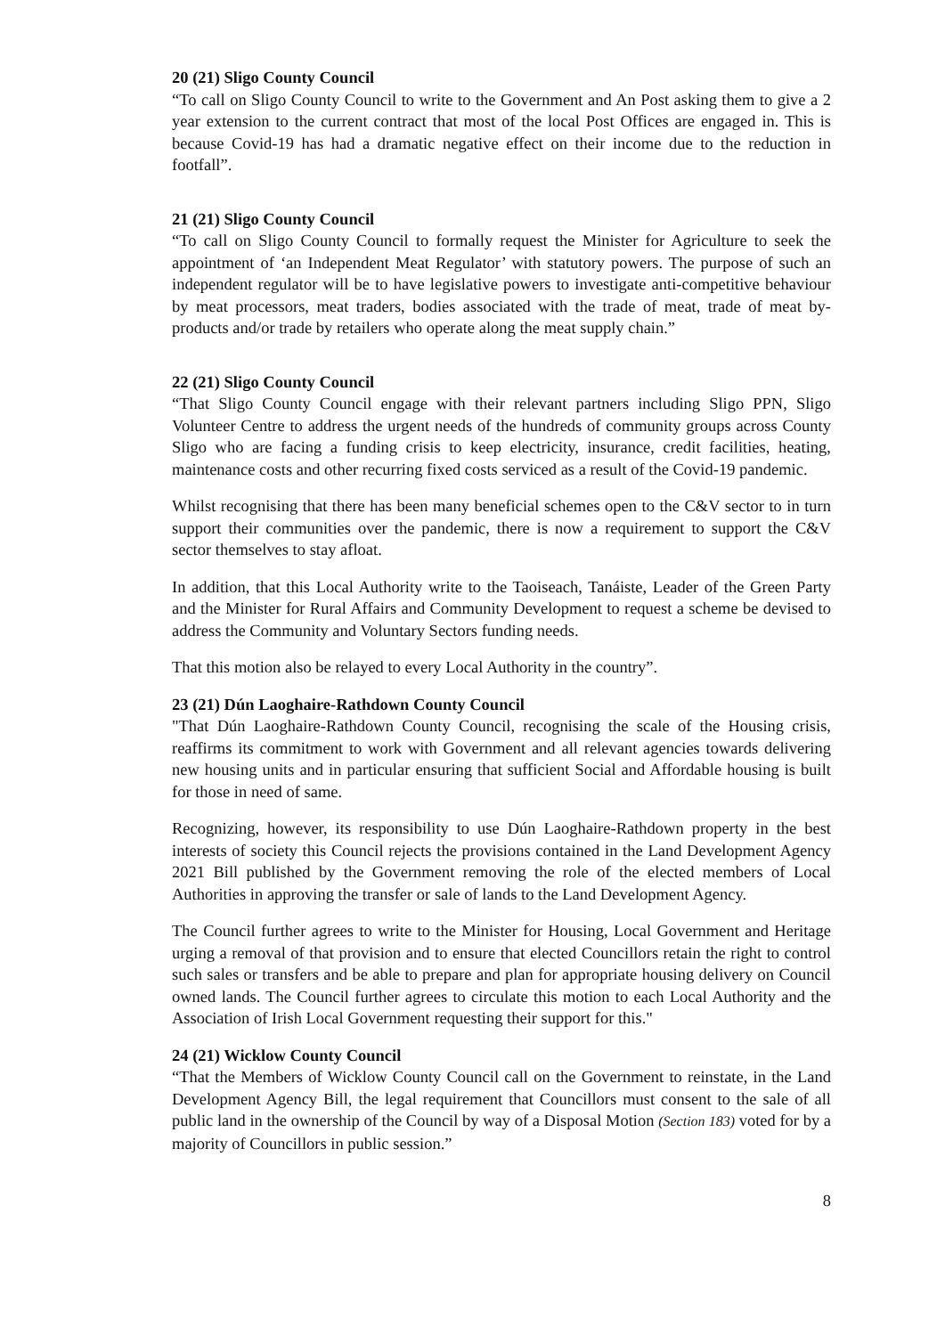20 (21) Sligo County Council
“To call on Sligo County Council to write to the Government and An Post asking them to give a 2 year extension to the current contract that most of the local Post Offices are engaged in. This is because Covid-19 has had a dramatic negative effect on their income due to the reduction in footfall”.
21 (21) Sligo County Council
“To call on Sligo County Council to formally request the Minister for Agriculture to seek the appointment of ‘an Independent Meat Regulator’ with statutory powers. The purpose of such an independent regulator will be to have legislative powers to investigate anti-competitive behaviour by meat processors, meat traders, bodies associated with the trade of meat, trade of meat by-products and/or trade by retailers who operate along the meat supply chain.”
22 (21) Sligo County Council
“That Sligo County Council engage with their relevant partners including Sligo PPN, Sligo Volunteer Centre to address the urgent needs of the hundreds of community groups across County Sligo who are facing a funding crisis to keep electricity, insurance, credit facilities, heating, maintenance costs and other recurring fixed costs serviced as a result of the Covid-19 pandemic.
Whilst recognising that there has been many beneficial schemes open to the C&V sector to in turn support their communities over the pandemic, there is now a requirement to support the C&V sector themselves to stay afloat.
In addition, that this Local Authority write to the Taoiseach, Tanáiste, Leader of the Green Party and the Minister for Rural Affairs and Community Development to request a scheme be devised to address the Community and Voluntary Sectors funding needs.
That this motion also be relayed to every Local Authority in the country”.
23 (21) Dún Laoghaire-Rathdown County Council
"That Dún Laoghaire-Rathdown County Council, recognising the scale of the Housing crisis, reaffirms its commitment to work with Government and all relevant agencies towards delivering new housing units and in particular ensuring that sufficient Social and Affordable housing is built for those in need of same.
Recognizing, however, its responsibility to use Dún Laoghaire-Rathdown property in the best interests of society this Council rejects the provisions contained in the Land Development Agency 2021 Bill published by the Government removing the role of the elected members of Local Authorities in approving the transfer or sale of lands to the Land Development Agency.
The Council further agrees to write to the Minister for Housing, Local Government and Heritage urging a removal of that provision and to ensure that elected Councillors retain the right to control such sales or transfers and be able to prepare and plan for appropriate housing delivery on Council owned lands. The Council further agrees to circulate this motion to each Local Authority and the Association of Irish Local Government requesting their support for this."
24 (21) Wicklow County Council
“That the Members of Wicklow County Council call on the Government to reinstate, in the Land Development Agency Bill, the legal requirement that Councillors must consent to the sale of all public land in the ownership of the Council by way of a Disposal Motion (Section 183) voted for by a majority of Councillors in public session.”
8